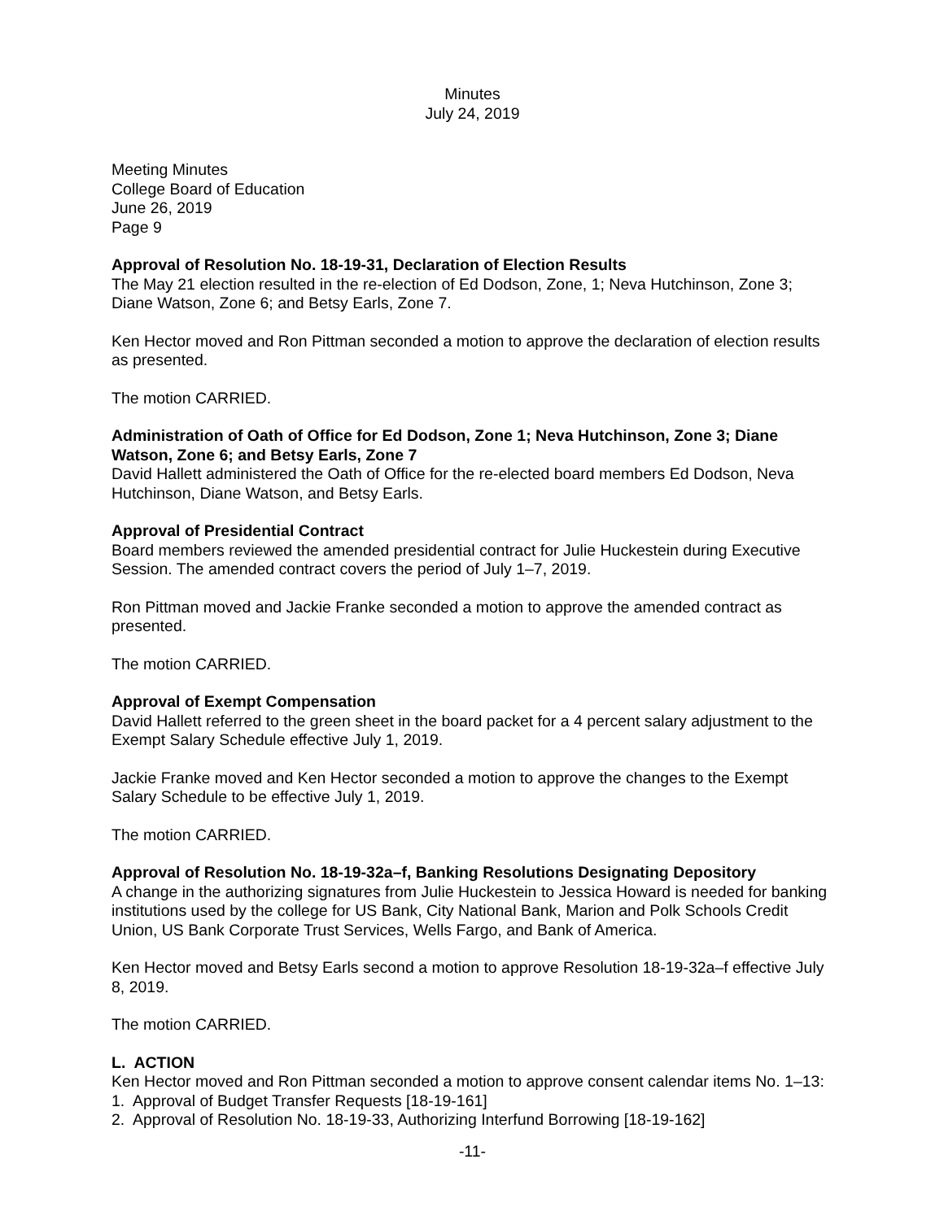Minutes
July 24, 2019
Meeting Minutes
College Board of Education
June 26, 2019
Page 9
Approval of Resolution No. 18-19-31, Declaration of Election Results
The May 21 election resulted in the re-election of Ed Dodson, Zone, 1; Neva Hutchinson, Zone 3; Diane Watson, Zone 6; and Betsy Earls, Zone 7.
Ken Hector moved and Ron Pittman seconded a motion to approve the declaration of election results as presented.
The motion CARRIED.
Administration of Oath of Office for Ed Dodson, Zone 1; Neva Hutchinson, Zone 3; Diane Watson, Zone 6; and Betsy Earls, Zone 7
David Hallett administered the Oath of Office for the re-elected board members Ed Dodson, Neva Hutchinson, Diane Watson, and Betsy Earls.
Approval of Presidential Contract
Board members reviewed the amended presidential contract for Julie Huckestein during Executive Session. The amended contract covers the period of July 1–7, 2019.
Ron Pittman moved and Jackie Franke seconded a motion to approve the amended contract as presented.
The motion CARRIED.
Approval of Exempt Compensation
David Hallett referred to the green sheet in the board packet for a 4 percent salary adjustment to the Exempt Salary Schedule effective July 1, 2019.
Jackie Franke moved and Ken Hector seconded a motion to approve the changes to the Exempt Salary Schedule to be effective July 1, 2019.
The motion CARRIED.
Approval of Resolution No. 18-19-32a–f, Banking Resolutions Designating Depository
A change in the authorizing signatures from Julie Huckestein to Jessica Howard is needed for banking institutions used by the college for US Bank, City National Bank, Marion and Polk Schools Credit Union, US Bank Corporate Trust Services, Wells Fargo, and Bank of America.
Ken Hector moved and Betsy Earls second a motion to approve Resolution 18-19-32a–f effective July 8, 2019.
The motion CARRIED.
L. ACTION
Ken Hector moved and Ron Pittman seconded a motion to approve consent calendar items No. 1–13:
1. Approval of Budget Transfer Requests [18-19-161]
2. Approval of Resolution No. 18-19-33, Authorizing Interfund Borrowing [18-19-162]
-11-